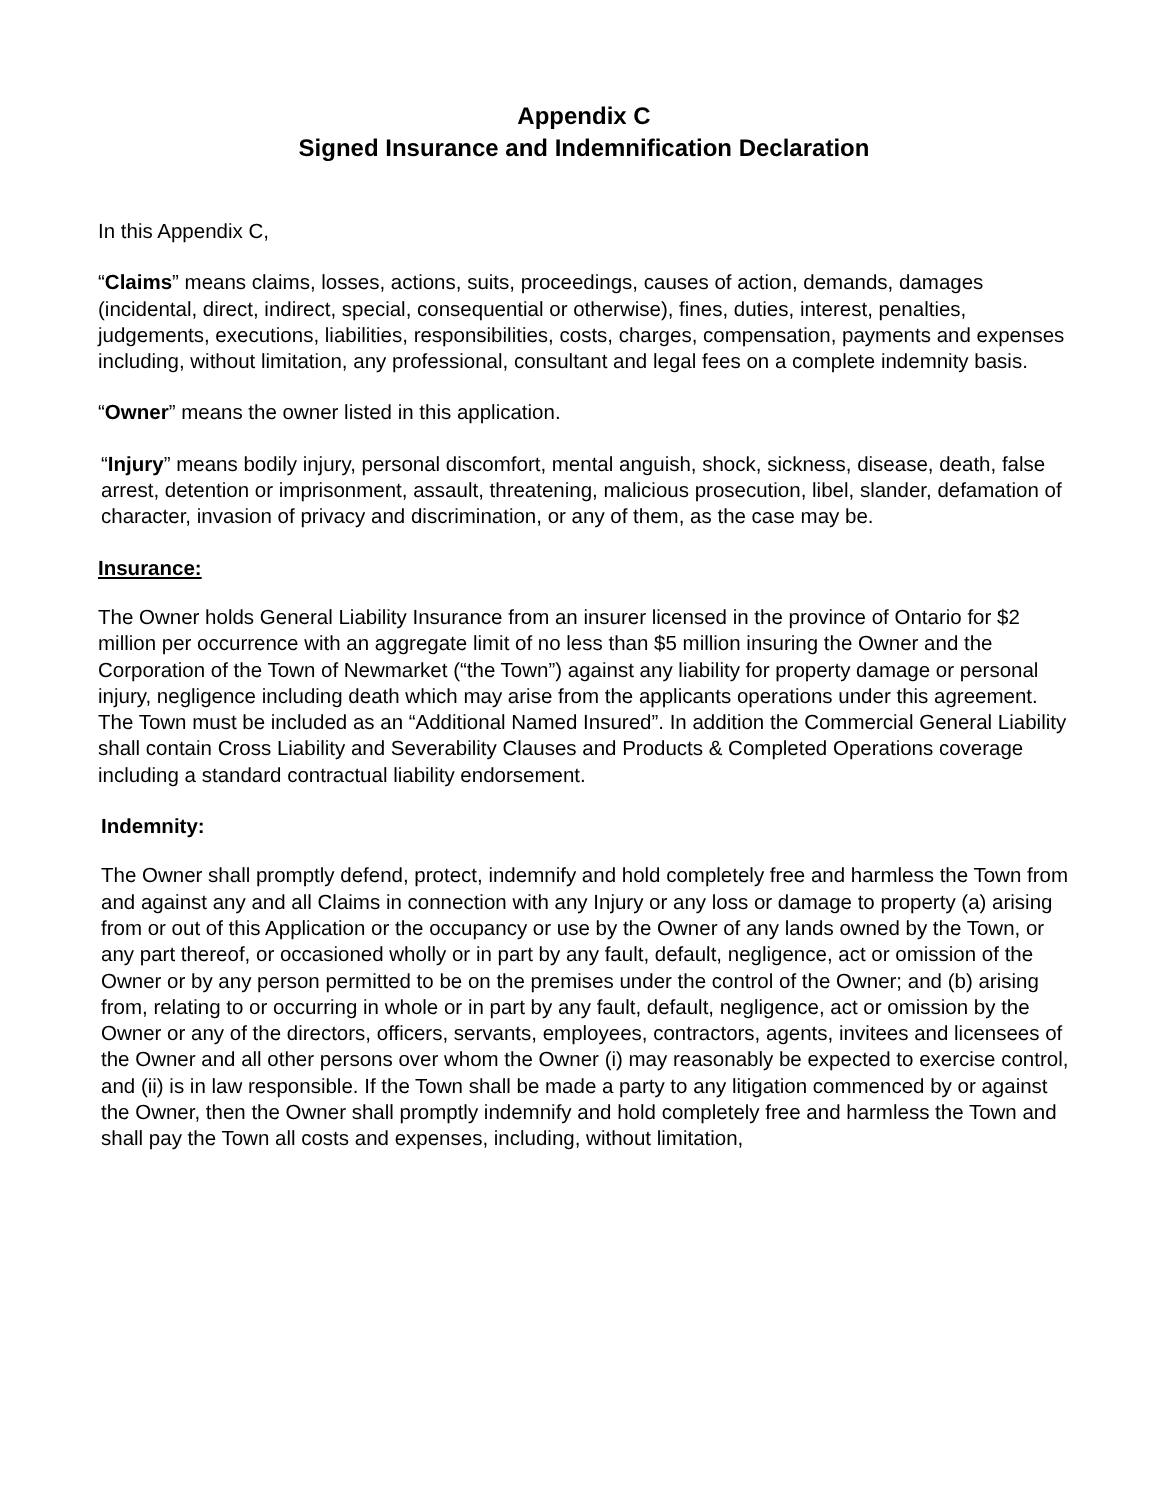Appendix C
Signed Insurance and Indemnification Declaration
In this Appendix C,
“Claims” means claims, losses, actions, suits, proceedings, causes of action, demands, damages (incidental, direct, indirect, special, consequential or otherwise), fines, duties, interest, penalties, judgements, executions, liabilities, responsibilities, costs, charges, compensation, payments and expenses including, without limitation, any professional, consultant and legal fees on a complete indemnity basis.
“Owner” means the owner listed in this application.
“Injury” means bodily injury, personal discomfort, mental anguish, shock, sickness, disease, death, false arrest, detention or imprisonment, assault, threatening, malicious prosecution, libel, slander, defamation of character, invasion of privacy and discrimination, or any of them, as the case may be.
Insurance:
The Owner holds General Liability Insurance from an insurer licensed in the province of Ontario for $2 million per occurrence with an aggregate limit of no less than $5 million insuring the Owner and the Corporation of the Town of Newmarket (“the Town”) against any liability for property damage or personal injury, negligence including death which may arise from the applicants operations under this agreement. The Town must be included as an “Additional Named Insured”. In addition the Commercial General Liability shall contain Cross Liability and Severability Clauses and Products & Completed Operations coverage including a standard contractual liability endorsement.
Indemnity:
The Owner shall promptly defend, protect, indemnify and hold completely free and harmless the Town from and against any and all Claims in connection with any Injury or any loss or damage to property (a) arising from or out of this Application or the occupancy or use by the Owner of any lands owned by the Town, or any part thereof, or occasioned wholly or in part by any fault, default, negligence, act or omission of the Owner or by any person permitted to be on the premises under the control of the Owner; and (b) arising from, relating to or occurring in whole or in part by any fault, default, negligence, act or omission by the Owner or any of the directors, officers, servants, employees, contractors, agents, invitees and licensees of the Owner and all other persons over whom the Owner (i) may reasonably be expected to exercise control, and (ii) is in law responsible. If the Town shall be made a party to any litigation commenced by or against the Owner, then the Owner shall promptly indemnify and hold completely free and harmless the Town and shall pay the Town all costs and expenses, including, without limitation,